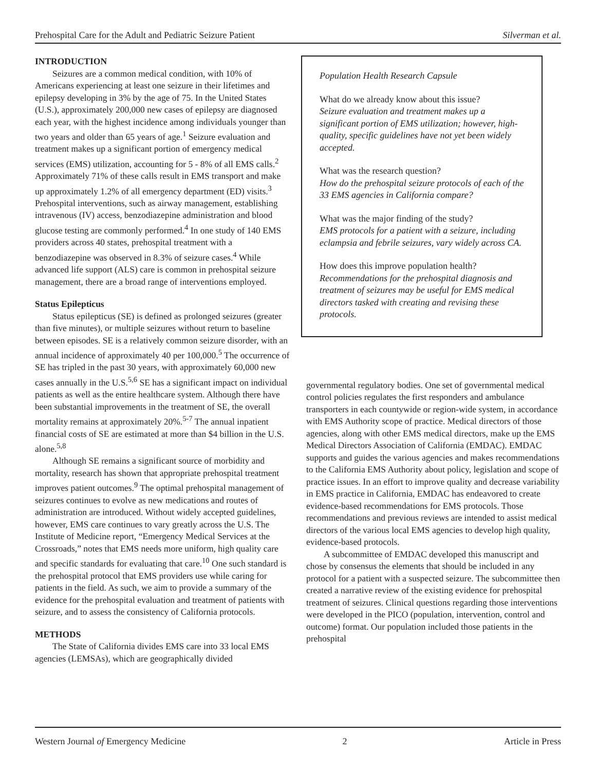Prehospital Care for the Adult and Pediatric Seizure Patient Silverman et al.
INTRODUCTION
Seizures are a common medical condition, with 10% of Americans experiencing at least one seizure in their lifetimes and epilepsy developing in 3% by the age of 75. In the United States (U.S.), approximately 200,000 new cases of epilepsy are diagnosed each year, with the highest incidence among individuals younger than two years and older than 65 years of age.<sup>1</sup> Seizure evaluation and treatment makes up a significant portion of emergency medical services (EMS) utilization, accounting for 5 - 8% of all EMS calls.<sup>2</sup> Approximately 71% of these calls result in EMS transport and make up approximately 1.2% of all emergency department (ED) visits.<sup>3</sup> Prehospital interventions, such as airway management, establishing intravenous (IV) access, benzodiazepine administration and blood glucose testing are commonly performed.<sup>4</sup> In one study of 140 EMS providers across 40 states, prehospital treatment with a benzodiazepine was observed in 8.3% of seizure cases.<sup>4</sup> While advanced life support (ALS) care is common in prehospital seizure management, there are a broad range of interventions employed.
Status Epilepticus
Status epilepticus (SE) is defined as prolonged seizures (greater than five minutes), or multiple seizures without return to baseline between episodes. SE is a relatively common seizure disorder, with an annual incidence of approximately 40 per 100,000.<sup>5</sup> The occurrence of SE has tripled in the past 30 years, with approximately 60,000 new cases annually in the U.S.<sup>5,6</sup> SE has a significant impact on individual patients as well as the entire healthcare system. Although there have been substantial improvements in the treatment of SE, the overall mortality remains at approximately 20%.<sup>5-7</sup> The annual inpatient financial costs of SE are estimated at more than $4 billion in the U.S. alone.<sup>5,8</sup>
Although SE remains a significant source of morbidity and mortality, research has shown that appropriate prehospital treatment improves patient outcomes.<sup>9</sup> The optimal prehospital management of seizures continues to evolve as new medications and routes of administration are introduced. Without widely accepted guidelines, however, EMS care continues to vary greatly across the U.S. The Institute of Medicine report, “Emergency Medical Services at the Crossroads,” notes that EMS needs more uniform, high quality care and specific standards for evaluating that care.<sup>10</sup> One such standard is the prehospital protocol that EMS providers use while caring for patients in the field. As such, we aim to provide a summary of the evidence for the prehospital evaluation and treatment of patients with seizure, and to assess the consistency of California protocols.
METHODS
The State of California divides EMS care into 33 local EMS agencies (LEMSAs), which are geographically divided
Population Health Research Capsule
What do we already know about this issue?
Seizure evaluation and treatment makes up a significant portion of EMS utilization; however, high-quality, specific guidelines have not yet been widely accepted.
What was the research question?
How do the prehospital seizure protocols of each of the 33 EMS agencies in California compare?
What was the major finding of the study?
EMS protocols for a patient with a seizure, including eclampsia and febrile seizures, vary widely across CA.
How does this improve population health?
Recommendations for the prehospital diagnosis and treatment of seizures may be useful for EMS medical directors tasked with creating and revising these protocols.
governmental regulatory bodies. One set of governmental medical control policies regulates the first responders and ambulance transporters in each countywide or region-wide system, in accordance with EMS Authority scope of practice. Medical directors of those agencies, along with other EMS medical directors, make up the EMS Medical Directors Association of California (EMDAC). EMDAC supports and guides the various agencies and makes recommendations to the California EMS Authority about policy, legislation and scope of practice issues. In an effort to improve quality and decrease variability in EMS practice in California, EMDAC has endeavored to create evidence-based recommendations for EMS protocols. Those recommendations and previous reviews are intended to assist medical directors of the various local EMS agencies to develop high quality, evidence-based protocols.
A subcommittee of EMDAC developed this manuscript and chose by consensus the elements that should be included in any protocol for a patient with a suspected seizure. The subcommittee then created a narrative review of the existing evidence for prehospital treatment of seizures. Clinical questions regarding those interventions were developed in the PICO (population, intervention, control and outcome) format. Our population included those patients in the prehospital
Western Journal of Emergency Medicine 2 Article in Press